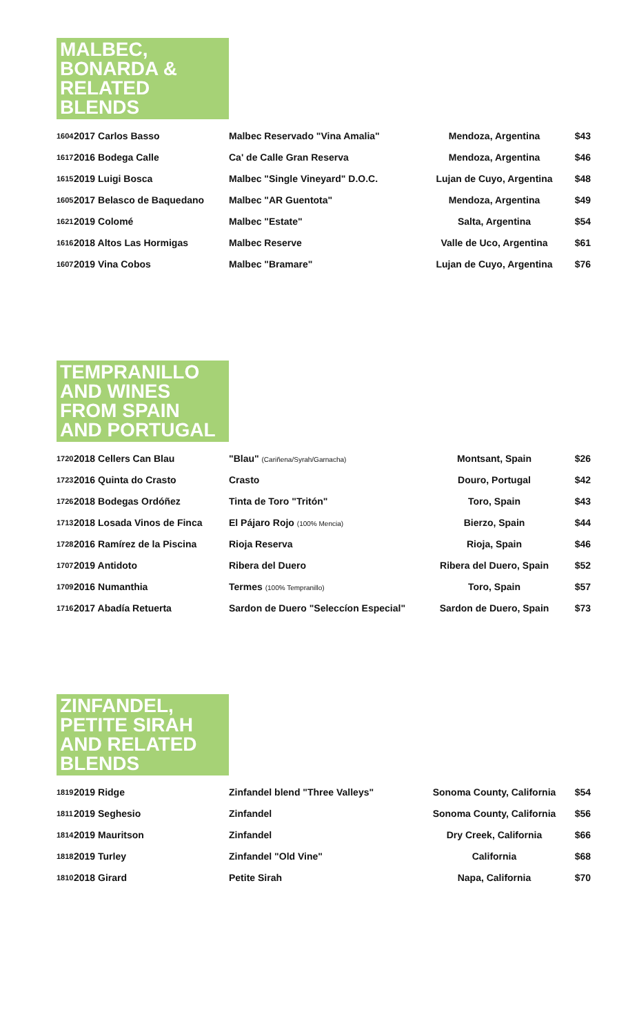MALBEC, BONARDA & RELATED BLENDS
| 1604 | 2017 Carlos Basso | Malbec Reservado "Vina Amalia" | Mendoza, Argentina | $43 |
| 1617 | 2016 Bodega Calle | Ca' de Calle Gran Reserva | Mendoza, Argentina | $46 |
| 1615 | 2019 Luigi Bosca | Malbec "Single Vineyard" D.O.C. | Lujan de Cuyo, Argentina | $48 |
| 1605 | 2017 Belasco de Baquedano | Malbec "AR Guentota" | Mendoza, Argentina | $49 |
| 1621 | 2019 Colomé | Malbec "Estate" | Salta, Argentina | $54 |
| 1616 | 2018 Altos Las Hormigas | Malbec Reserve | Valle de Uco, Argentina | $61 |
| 1607 | 2019 Vina Cobos | Malbec "Bramare" | Lujan de Cuyo, Argentina | $76 |
TEMPRANILLO AND WINES FROM SPAIN AND PORTUGAL
| 1720 | 2018 Cellers Can Blau | "Blau" (Cariñena/Syrah/Garnacha) | Montsant, Spain | $26 |
| 1723 | 2016 Quinta do Crasto | Crasto | Douro, Portugal | $42 |
| 1726 | 2018 Bodegas Ordóñez | Tinta de Toro "Tritón" | Toro, Spain | $43 |
| 1713 | 2018 Losada Vinos de Finca | El Pájaro Rojo (100% Mencia) | Bierzo, Spain | $44 |
| 1728 | 2016 Ramírez de la Piscina | Rioja Reserva | Rioja, Spain | $46 |
| 1707 | 2019 Antidoto | Ribera del Duero | Ribera del Duero, Spain | $52 |
| 1709 | 2016 Numanthia | Termes (100% Tempranillo) | Toro, Spain | $57 |
| 1716 | 2017 Abadía Retuerta | Sardon de Duero "Seleccíon Especial" | Sardon de Duero, Spain | $73 |
ZINFANDEL, PETITE SIRAH AND RELATED BLENDS
| 1819 | 2019 Ridge | Zinfandel blend "Three Valleys" | Sonoma County, California | $54 |
| 1811 | 2019 Seghesio | Zinfandel | Sonoma County, California | $56 |
| 1814 | 2019 Mauritson | Zinfandel | Dry Creek, California | $66 |
| 1818 | 2019 Turley | Zinfandel "Old Vine" | California | $68 |
| 1810 | 2018 Girard | Petite Sirah | Napa, California | $70 |